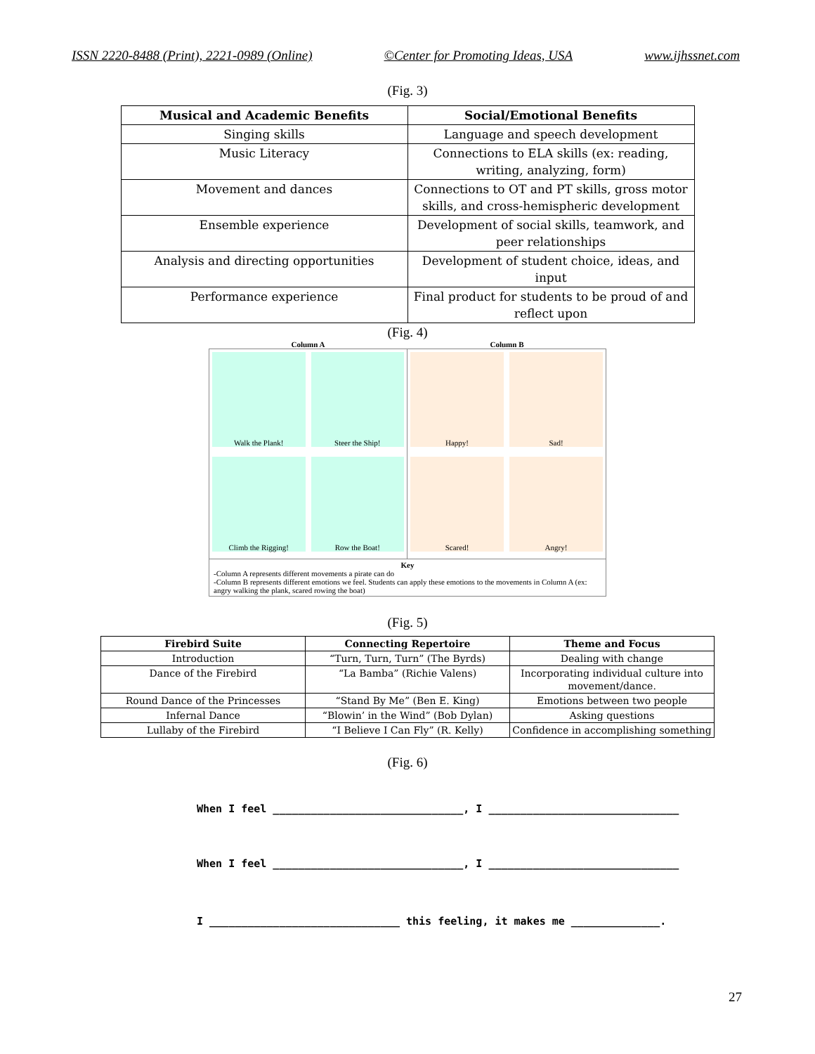ISSN 2220-8488 (Print), 2221-0989 (Online) ©Center for Promoting Ideas, USA www.ijhssnet.com
(Fig. 3)
| Musical and Academic Benefits | Social/Emotional Benefits |
| --- | --- |
| Singing skills | Language and speech development |
| Music Literacy | Connections to ELA skills (ex: reading, writing, analyzing, form) |
| Movement and dances | Connections to OT and PT skills, gross motor skills, and cross-hemispheric development |
| Ensemble experience | Development of social skills, teamwork, and peer relationships |
| Analysis and directing opportunities | Development of student choice, ideas, and input |
| Performance experience | Final product for students to be proud of and reflect upon |
(Fig. 4)
Column A Column B
Walk the Plank!
Steer the Ship!
Climb the Rigging!
Row the Boat!
Happy!
Sad!
Scared!
Angry!
Key
-Column A represents different movements a pirate can do
-Column B represents different emotions we feel. Students can apply these emotions to the movements in Column A (ex: angry walking the plank, scared rowing the boat)
(Fig. 5)
| Firebird Suite | Connecting Repertoire | Theme and Focus |
| --- | --- | --- |
| Introduction | “Turn, Turn, Turn” (The Byrds) | Dealing with change |
| Dance of the Firebird | “La Bamba” (Richie Valens) | Incorporating individual culture into movement/dance. |
| Round Dance of the Princesses | “Stand By Me” (Ben E. King) | Emotions between two people |
| Infernal Dance | “Blowin’ in the Wind” (Bob Dylan) | Asking questions |
| Lullaby of the Firebird | “I Believe I Can Fly” (R. Kelly) | Confidence in accomplishing something |
(Fig. 6)
When I feel ______________________________, I ______________________________
When I feel ______________________________, I ______________________________
I ______________________________ this feeling, it makes me ______________.
27